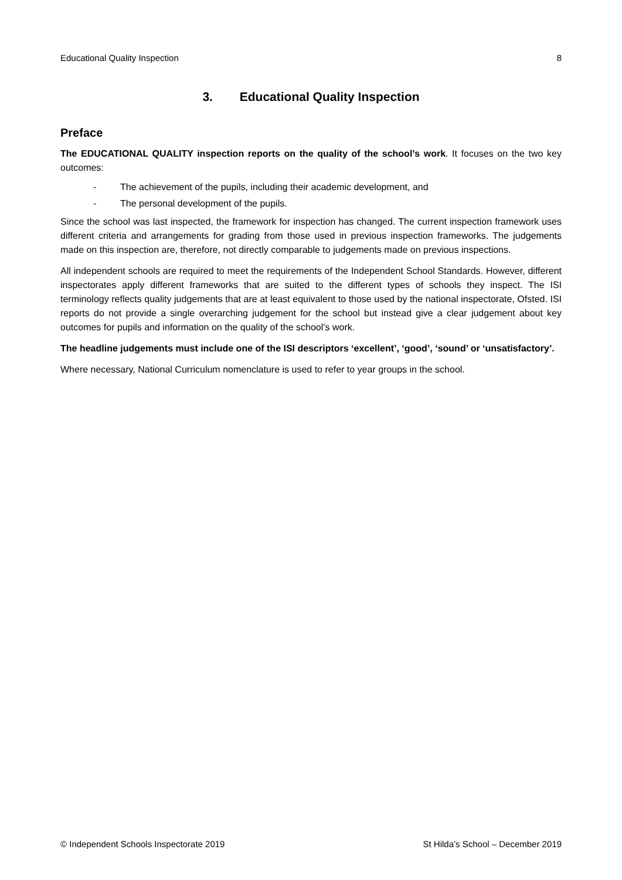Educational Quality Inspection 8
3. Educational Quality Inspection
Preface
The EDUCATIONAL QUALITY inspection reports on the quality of the school’s work. It focuses on the two key outcomes:
- The achievement of the pupils, including their academic development, and
- The personal development of the pupils.
Since the school was last inspected, the framework for inspection has changed. The current inspection framework uses different criteria and arrangements for grading from those used in previous inspection frameworks. The judgements made on this inspection are, therefore, not directly comparable to judgements made on previous inspections.
All independent schools are required to meet the requirements of the Independent School Standards. However, different inspectorates apply different frameworks that are suited to the different types of schools they inspect. The ISI terminology reflects quality judgements that are at least equivalent to those used by the national inspectorate, Ofsted. ISI reports do not provide a single overarching judgement for the school but instead give a clear judgement about key outcomes for pupils and information on the quality of the school’s work.
The headline judgements must include one of the ISI descriptors ‘excellent’, ‘good’, ‘sound’ or ‘unsatisfactory’.
Where necessary, National Curriculum nomenclature is used to refer to year groups in the school.
© Independent Schools Inspectorate 2019 St Hilda’s School – December 2019